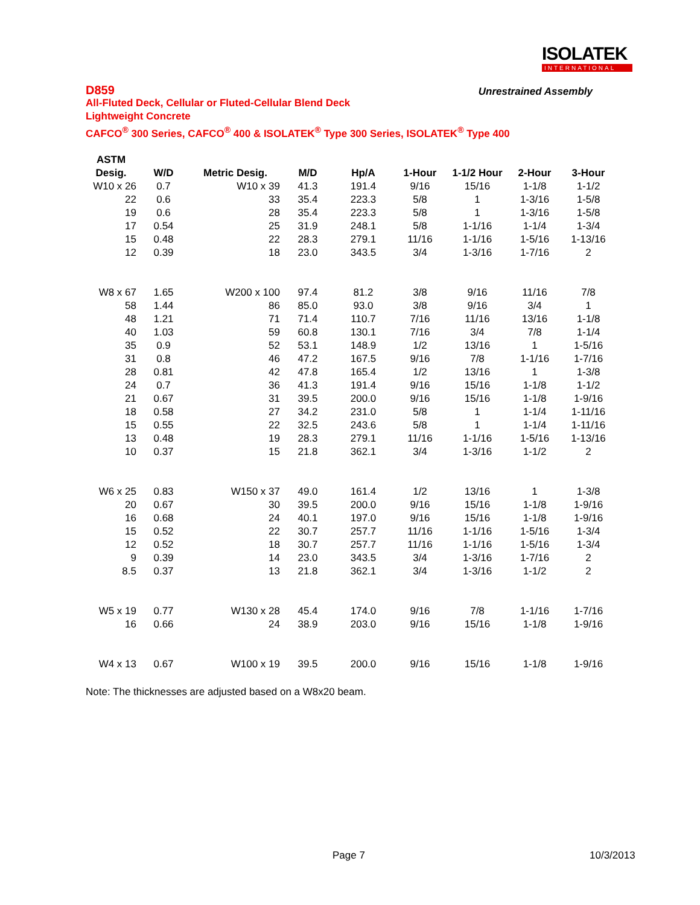ISOLATEK
INTERNATIONAL
D859
Unrestrained Assembly
All-Fluted Deck, Cellular or Fluted-Cellular Blend Deck
Lightweight Concrete
CAFCO<sup>®</sup> 300 Series, CAFCO<sup>®</sup> 400 & ISOLATEK<sup>®</sup> Type 300 Series, ISOLATEK<sup>®</sup> Type 400
| ASTM | | | | | | | | |
| --- | --- | --- | --- | --- | --- | --- | --- | --- |
| Desig. | W/D | Metric Desig. | M/D | Hp/A | 1-Hour | 1-1/2 Hour | 2-Hour | 3-Hour |
| W10 x 26 | 0.7 | W10 x 39 | 41.3 | 191.4 | 9/16 | 15/16 | 1-1/8 | 1-1/2 |
| 22 | 0.6 | 33 | 35.4 | 223.3 | 5/8 | 1 | 1-3/16 | 1-5/8 |
| 19 | 0.6 | 28 | 35.4 | 223.3 | 5/8 | 1 | 1-3/16 | 1-5/8 |
| 17 | 0.54 | 25 | 31.9 | 248.1 | 5/8 | 1-1/16 | 1-1/4 | 1-3/4 |
| 15 | 0.48 | 22 | 28.3 | 279.1 | 11/16 | 1-1/16 | 1-5/16 | 1-13/16 |
| 12 | 0.39 | 18 | 23.0 | 343.5 | 3/4 | 1-3/16 | 1-7/16 | 2 |
| W8 x 67 | 1.65 | W200 x 100 | 97.4 | 81.2 | 3/8 | 9/16 | 11/16 | 7/8 |
| 58 | 1.44 | 86 | 85.0 | 93.0 | 3/8 | 9/16 | 3/4 | 1 |
| 48 | 1.21 | 71 | 71.4 | 110.7 | 7/16 | 11/16 | 13/16 | 1-1/8 |
| 40 | 1.03 | 59 | 60.8 | 130.1 | 7/16 | 3/4 | 7/8 | 1-1/4 |
| 35 | 0.9 | 52 | 53.1 | 148.9 | 1/2 | 13/16 | 1 | 1-5/16 |
| 31 | 0.8 | 46 | 47.2 | 167.5 | 9/16 | 7/8 | 1-1/16 | 1-7/16 |
| 28 | 0.81 | 42 | 47.8 | 165.4 | 1/2 | 13/16 | 1 | 1-3/8 |
| 24 | 0.7 | 36 | 41.3 | 191.4 | 9/16 | 15/16 | 1-1/8 | 1-1/2 |
| 21 | 0.67 | 31 | 39.5 | 200.0 | 9/16 | 15/16 | 1-1/8 | 1-9/16 |
| 18 | 0.58 | 27 | 34.2 | 231.0 | 5/8 | 1 | 1-1/4 | 1-11/16 |
| 15 | 0.55 | 22 | 32.5 | 243.6 | 5/8 | 1 | 1-1/4 | 1-11/16 |
| 13 | 0.48 | 19 | 28.3 | 279.1 | 11/16 | 1-1/16 | 1-5/16 | 1-13/16 |
| 10 | 0.37 | 15 | 21.8 | 362.1 | 3/4 | 1-3/16 | 1-1/2 | 2 |
| W6 x 25 | 0.83 | W150 x 37 | 49.0 | 161.4 | 1/2 | 13/16 | 1 | 1-3/8 |
| 20 | 0.67 | 30 | 39.5 | 200.0 | 9/16 | 15/16 | 1-1/8 | 1-9/16 |
| 16 | 0.68 | 24 | 40.1 | 197.0 | 9/16 | 15/16 | 1-1/8 | 1-9/16 |
| 15 | 0.52 | 22 | 30.7 | 257.7 | 11/16 | 1-1/16 | 1-5/16 | 1-3/4 |
| 12 | 0.52 | 18 | 30.7 | 257.7 | 11/16 | 1-1/16 | 1-5/16 | 1-3/4 |
| 9 | 0.39 | 14 | 23.0 | 343.5 | 3/4 | 1-3/16 | 1-7/16 | 2 |
| 8.5 | 0.37 | 13 | 21.8 | 362.1 | 3/4 | 1-3/16 | 1-1/2 | 2 |
| W5 x 19 | 0.77 | W130 x 28 | 45.4 | 174.0 | 9/16 | 7/8 | 1-1/16 | 1-7/16 |
| 16 | 0.66 | 24 | 38.9 | 203.0 | 9/16 | 15/16 | 1-1/8 | 1-9/16 |
| W4 x 13 | 0.67 | W100 x 19 | 39.5 | 200.0 | 9/16 | 15/16 | 1-1/8 | 1-9/16 |
Note: The thicknesses are adjusted based on a W8x20 beam.
Page 7 10/3/2013